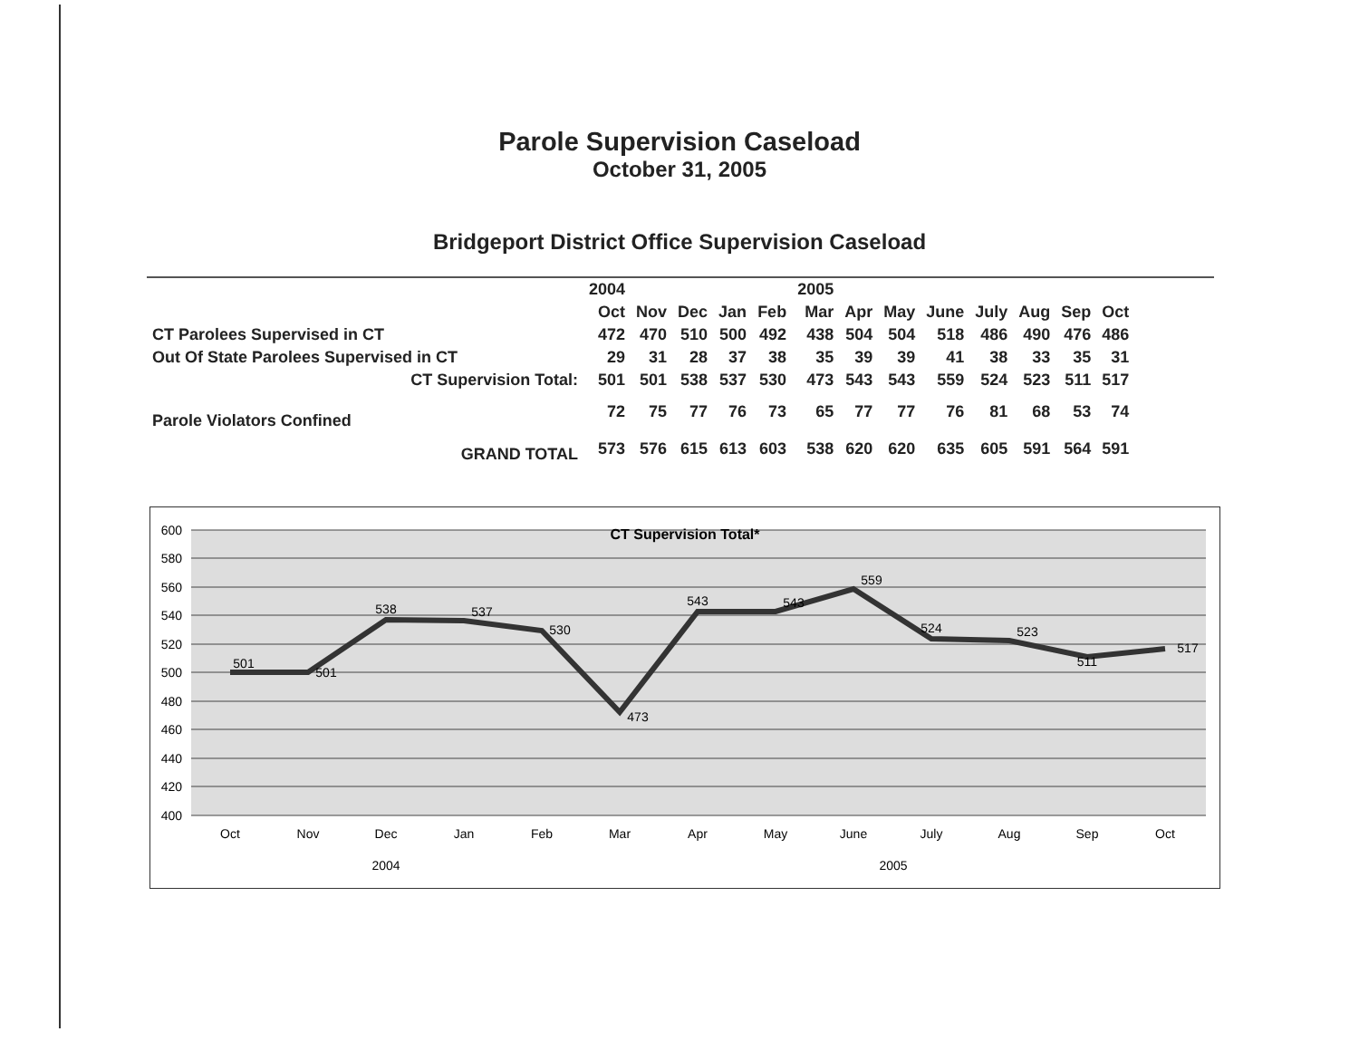Parole Supervision Caseload
October 31, 2005
Bridgeport District Office Supervision Caseload
| | 2004 | | | | | 2005 | | | | | | | |
| | Oct | Nov | Dec | Jan | Feb | Mar | Apr | May | June | July | Aug | Sep | Oct |
| CT Parolees Supervised in CT | 472 | 470 | 510 | 500 | 492 | 438 | 504 | 504 | 518 | 486 | 490 | 476 | 486 |
| Out Of State Parolees Supervised in CT | 29 | 31 | 28 | 37 | 38 | 35 | 39 | 39 | 41 | 38 | 33 | 35 | 31 |
| CT Supervision Total: | 501 | 501 | 538 | 537 | 530 | 473 | 543 | 543 | 559 | 524 | 523 | 511 | 517 |
| Parole Violators Confined | 72 | 75 | 77 | 76 | 73 | 65 | 77 | 77 | 76 | 81 | 68 | 53 | 74 |
| GRAND TOTAL | 573 | 576 | 615 | 613 | 603 | 538 | 620 | 620 | 635 | 605 | 591 | 564 | 591 |
600
580
560
540
520
500
480
460
440
420
400
CT Supervision Total*
501
501
538
537
530
473
543
543
559
524
523
511
517
Oct
Nov
Dec
Jan
Feb
Mar
Apr
May
June
July
Aug
Sep
Oct
2004
2005